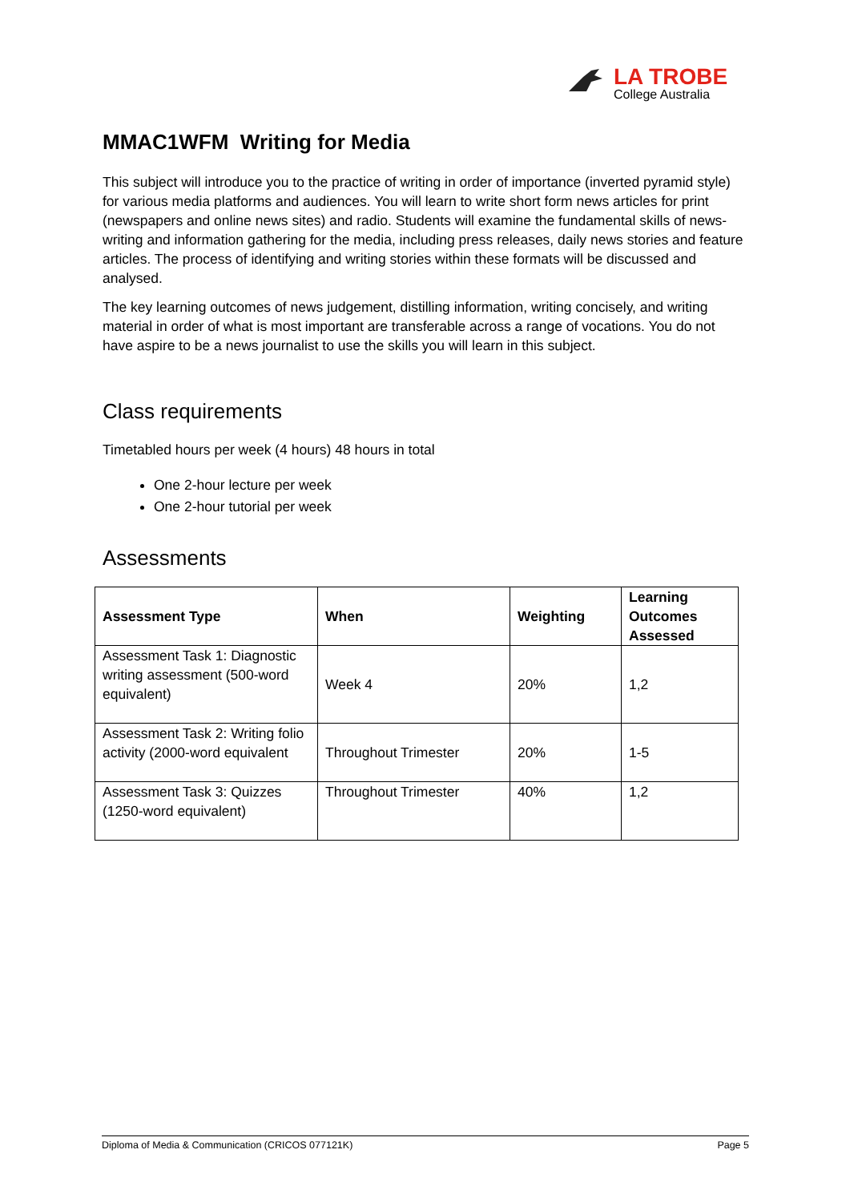LA TROBE
College Australia
MMAC1WFM Writing for Media
This subject will introduce you to the practice of writing in order of importance (inverted pyramid style) for various media platforms and audiences. You will learn to write short form news articles for print (newspapers and online news sites) and radio. Students will examine the fundamental skills of news-writing and information gathering for the media, including press releases, daily news stories and feature articles. The process of identifying and writing stories within these formats will be discussed and analysed.
The key learning outcomes of news judgement, distilling information, writing concisely, and writing material in order of what is most important are transferable across a range of vocations. You do not have aspire to be a news journalist to use the skills you will learn in this subject.
Class requirements
Timetabled hours per week (4 hours) 48 hours in total
One 2-hour lecture per week
One 2-hour tutorial per week
Assessments
| Assessment Type | When | Weighting | Learning Outcomes Assessed |
| --- | --- | --- | --- |
| Assessment Task 1: Diagnostic writing assessment (500-word equivalent) | Week 4 | 20% | 1,2 |
| Assessment Task 2: Writing folio activity (2000-word equivalent | Throughout Trimester | 20% | 1-5 |
| Assessment Task 3: Quizzes (1250-word equivalent) | Throughout Trimester | 40% | 1,2 |
Diploma of Media & Communication (CRICOS 077121K) Page 5